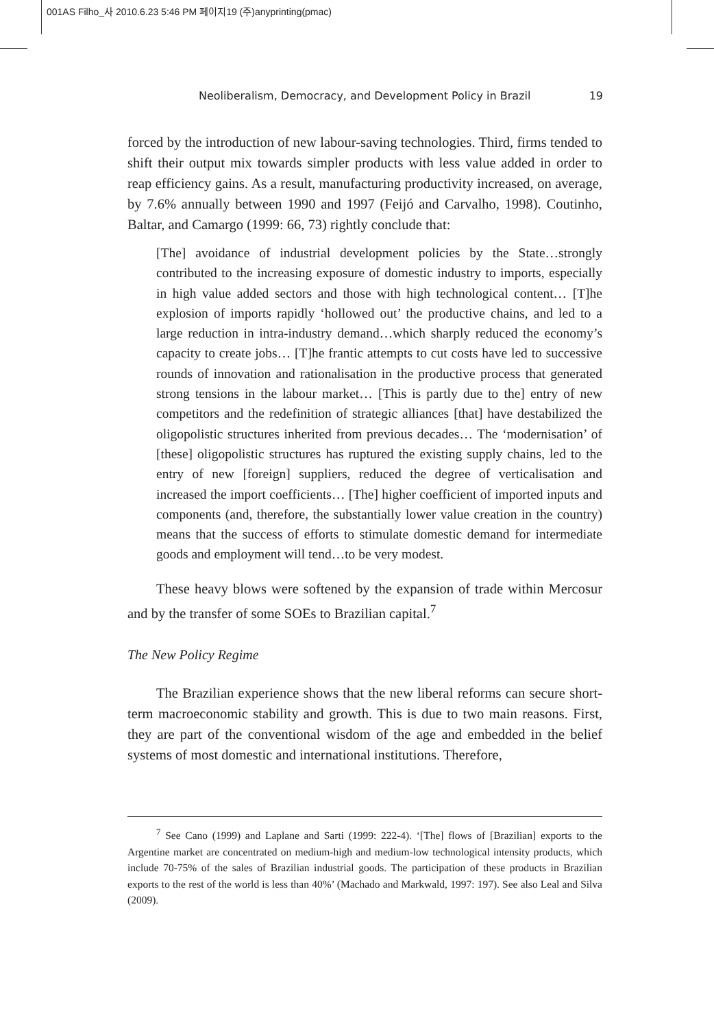001AS Filho_사 2010.6.23 5:46 PM 페이지19 (주)anyprinting(pmac)
Neoliberalism, Democracy, and Development Policy in Brazil 19
forced by the introduction of new labour-saving technologies. Third, firms tended to shift their output mix towards simpler products with less value added in order to reap efficiency gains. As a result, manufacturing productivity increased, on average, by 7.6% annually between 1990 and 1997 (Feijó and Carvalho, 1998). Coutinho, Baltar, and Camargo (1999: 66, 73) rightly conclude that:
[The] avoidance of industrial development policies by the State…strongly contributed to the increasing exposure of domestic industry to imports, especially in high value added sectors and those with high technological content… [T]he explosion of imports rapidly ‘hollowed out’ the productive chains, and led to a large reduction in intra-industry demand…which sharply reduced the economy’s capacity to create jobs… [T]he frantic attempts to cut costs have led to successive rounds of innovation and rationalisation in the productive process that generated strong tensions in the labour market… [This is partly due to the] entry of new competitors and the redefinition of strategic alliances [that] have destabilized the oligopolistic structures inherited from previous decades… The ‘modernisation’ of [these] oligopolistic structures has ruptured the existing supply chains, led to the entry of new [foreign] suppliers, reduced the degree of verticalisation and increased the import coefficients… [The] higher coefficient of imported inputs and components (and, therefore, the substantially lower value creation in the country) means that the success of efforts to stimulate domestic demand for intermediate goods and employment will tend…to be very modest.
These heavy blows were softened by the expansion of trade within Mercosur and by the transfer of some SOEs to Brazilian capital.<sup>7</sup>
The New Policy Regime
The Brazilian experience shows that the new liberal reforms can secure short-term macroeconomic stability and growth. This is due to two main reasons. First, they are part of the conventional wisdom of the age and embedded in the belief systems of most domestic and international institutions. Therefore,
<sup>7</sup> See Cano (1999) and Laplane and Sarti (1999: 222-4). ‘[The] flows of [Brazilian] exports to the Argentine market are concentrated on medium-high and medium-low technological intensity products, which include 70-75% of the sales of Brazilian industrial goods. The participation of these products in Brazilian exports to the rest of the world is less than 40%’ (Machado and Markwald, 1997: 197). See also Leal and Silva (2009).